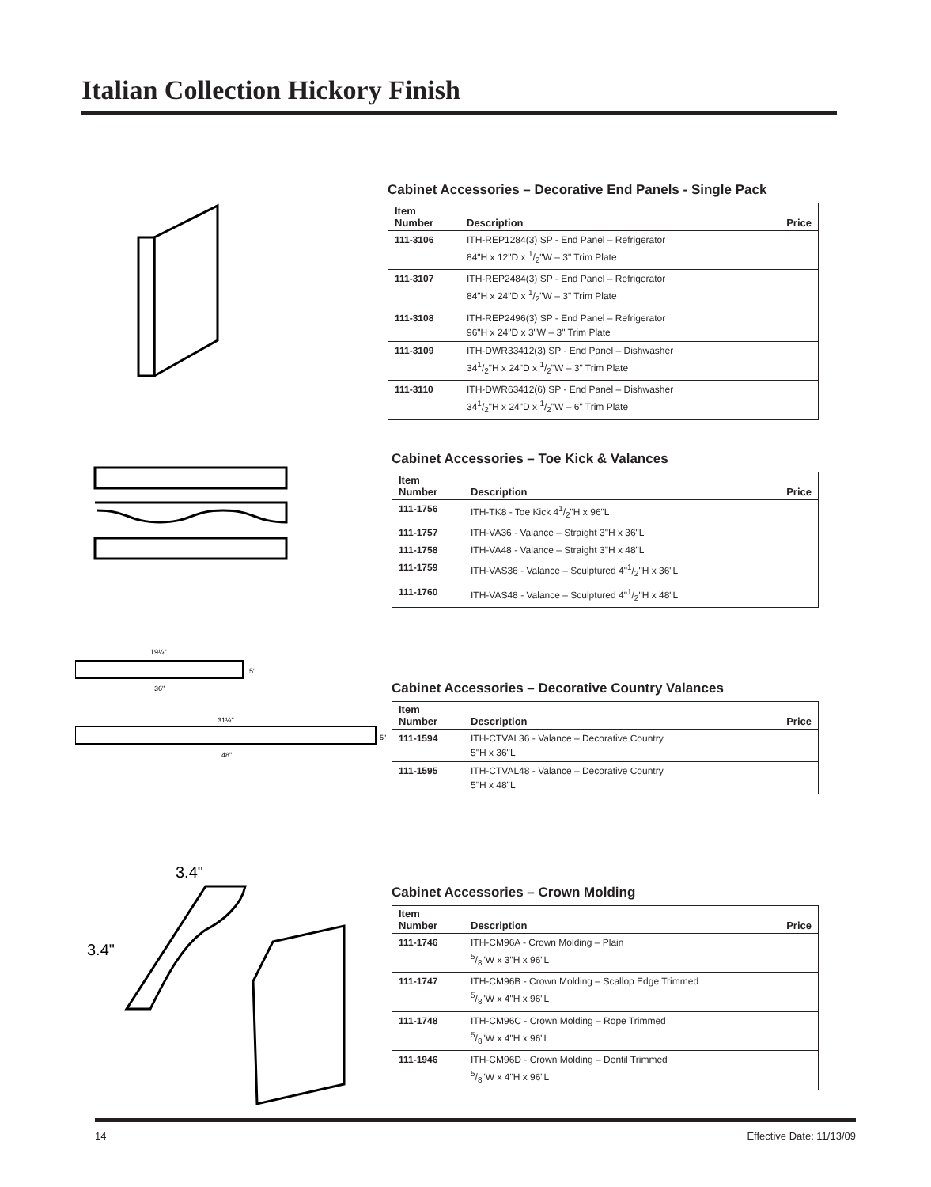Italian Collection Hickory Finish
Cabinet Accessories – Decorative End Panels - Single Pack
| Item Number | Description | Price |
| --- | --- | --- |
| 111-3106 | ITH-REP1284(3) SP - End Panel – Refrigerator 84"H x 12"D x 1/2"W – 3" Trim Plate | |
| 111-3107 | ITH-REP2484(3) SP - End Panel – Refrigerator 84"H x 24"D x 1/2"W – 3" Trim Plate | |
| 111-3108 | ITH-REP2496(3) SP - End Panel – Refrigerator 96"H x 24"D x 3"W – 3" Trim Plate | |
| 111-3109 | ITH-DWR33412(3) SP - End Panel – Dishwasher 341/2"H x 24"D x 1/2"W – 3" Trim Plate | |
| 111-3110 | ITH-DWR63412(6) SP - End Panel – Dishwasher 341/2"H x 24"D x 1/2"W – 6" Trim Plate | |
Cabinet Accessories – Toe Kick & Valances
| Item Number | Description | Price |
| --- | --- | --- |
| 111-1756 | ITH-TK8 - Toe Kick 41/2"H x 96"L | |
| 111-1757 | ITH-VA36 - Valance – Straight 3"H x 36"L | |
| 111-1758 | ITH-VA48 - Valance – Straight 3"H x 48"L | |
| 111-1759 | ITH-VAS36 - Valance – Sculptured 4"1/2"H x 36"L | |
| 111-1760 | ITH-VAS48 - Valance – Sculptured 4"1/2"H x 48"L | |
19¼"
5"
36"
31¼"
5"
48"
Cabinet Accessories – Decorative Country Valances
| Item Number | Description | Price |
| --- | --- | --- |
| 111-1594 | ITH-CTVAL36 - Valance – Decorative Country 5"H x 36"L | |
| 111-1595 | ITH-CTVAL48 - Valance – Decorative Country 5"H x 48"L | |
3.4"
3.4"
Cabinet Accessories – Crown Molding
| Item Number | Description | Price |
| --- | --- | --- |
| 111-1746 | ITH-CM96A - Crown Molding – Plain 5/8"W x 3"H x 96"L | |
| 111-1747 | ITH-CM96B - Crown Molding – Scallop Edge Trimmed 5/8"W x 4"H x 96"L | |
| 111-1748 | ITH-CM96C - Crown Molding – Rope Trimmed 5/8"W x 4"H x 96"L | |
| 111-1946 | ITH-CM96D - Crown Molding – Dentil Trimmed 5/8"W x 4"H x 96"L | |
14 Effective Date: 11/13/09